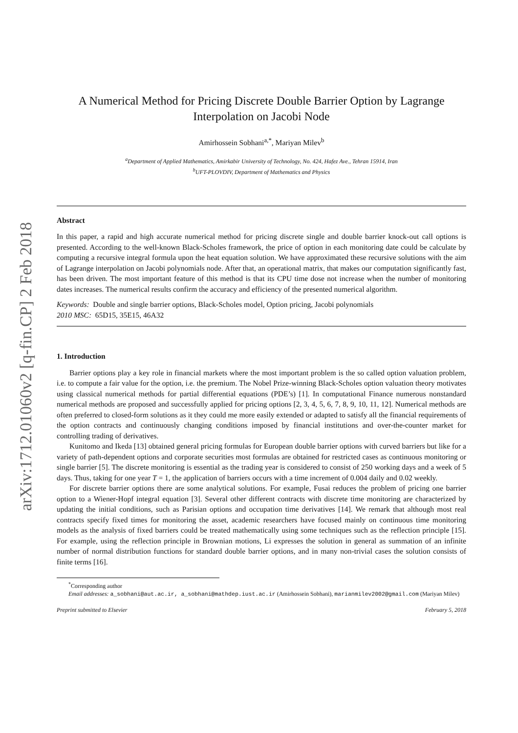arXiv:1712.01060v2 [q-fin.CP] 2 Feb 2018
A Numerical Method for Pricing Discrete Double Barrier Option by Lagrange Interpolation on Jacobi Node
Amirhossein Sobhani<sup>a,*</sup>, Mariyan Milev<sup>b</sup>
<sup>a</sup> Department of Applied Mathematics, Amirkabir University of Technology, No. 424, Hafez Ave., Tehran 15914, Iran
<sup>b</sup> UFT-PLOVDIV, Department of Mathematics and Physics
Abstract
In this paper, a rapid and high accurate numerical method for pricing discrete single and double barrier knock-out call options is presented. According to the well-known Black-Scholes framework, the price of option in each monitoring date could be calculate by computing a recursive integral formula upon the heat equation solution. We have approximated these recursive solutions with the aim of Lagrange interpolation on Jacobi polynomials node. After that, an operational matrix, that makes our computation significantly fast, has been driven. The most important feature of this method is that its CPU time dose not increase when the number of monitoring dates increases. The numerical results confirm the accuracy and efficiency of the presented numerical algorithm.
Keywords: Double and single barrier options, Black-Scholes model, Option pricing, Jacobi polynomials
2010 MSC: 65D15, 35E15, 46A32
1. Introduction
Barrier options play a key role in financial markets where the most important problem is the so called option valuation problem, i.e. to compute a fair value for the option, i.e. the premium. The Nobel Prize-winning Black-Scholes option valuation theory motivates using classical numerical methods for partial differential equations (PDE’s) [1]. In computational Finance numerous nonstandard numerical methods are proposed and successfully applied for pricing options [2, 3, 4, 5, 6, 7, 8, 9, 10, 11, 12]. Numerical methods are often preferred to closed-form solutions as it they could me more easily extended or adapted to satisfy all the financial requirements of the option contracts and continuously changing conditions imposed by financial institutions and over-the-counter market for controlling trading of derivatives.
Kunitomo and Ikeda [13] obtained general pricing formulas for European double barrier options with curved barriers but like for a variety of path-dependent options and corporate securities most formulas are obtained for restricted cases as continuous monitoring or single barrier [5]. The discrete monitoring is essential as the trading year is considered to consist of 250 working days and a week of 5 days. Thus, taking for one year T = 1, the application of barriers occurs with a time increment of 0.004 daily and 0.02 weekly.
For discrete barrier options there are some analytical solutions. For example, Fusai reduces the problem of pricing one barrier option to a Wiener-Hopf integral equation [3]. Several other different contracts with discrete time monitoring are characterized by updating the initial conditions, such as Parisian options and occupation time derivatives [14]. We remark that although most real contracts specify fixed times for monitoring the asset, academic researchers have focused mainly on continuous time monitoring models as the analysis of fixed barriers could be treated mathematically using some techniques such as the reflection principle [15]. For example, using the reflection principle in Brownian motions, Li expresses the solution in general as summation of an infinite number of normal distribution functions for standard double barrier options, and in many non-trivial cases the solution consists of finite terms [16].
<sup>*</sup> Corresponding author
Email addresses: a_sobhani@aut.ac.ir, a_sobhani@mathdep.iust.ac.ir (Amirhossein Sobhani), marianmilev2002@gmail.com (Mariyan Milev)
Preprint submitted to Elsevier February 5, 2018